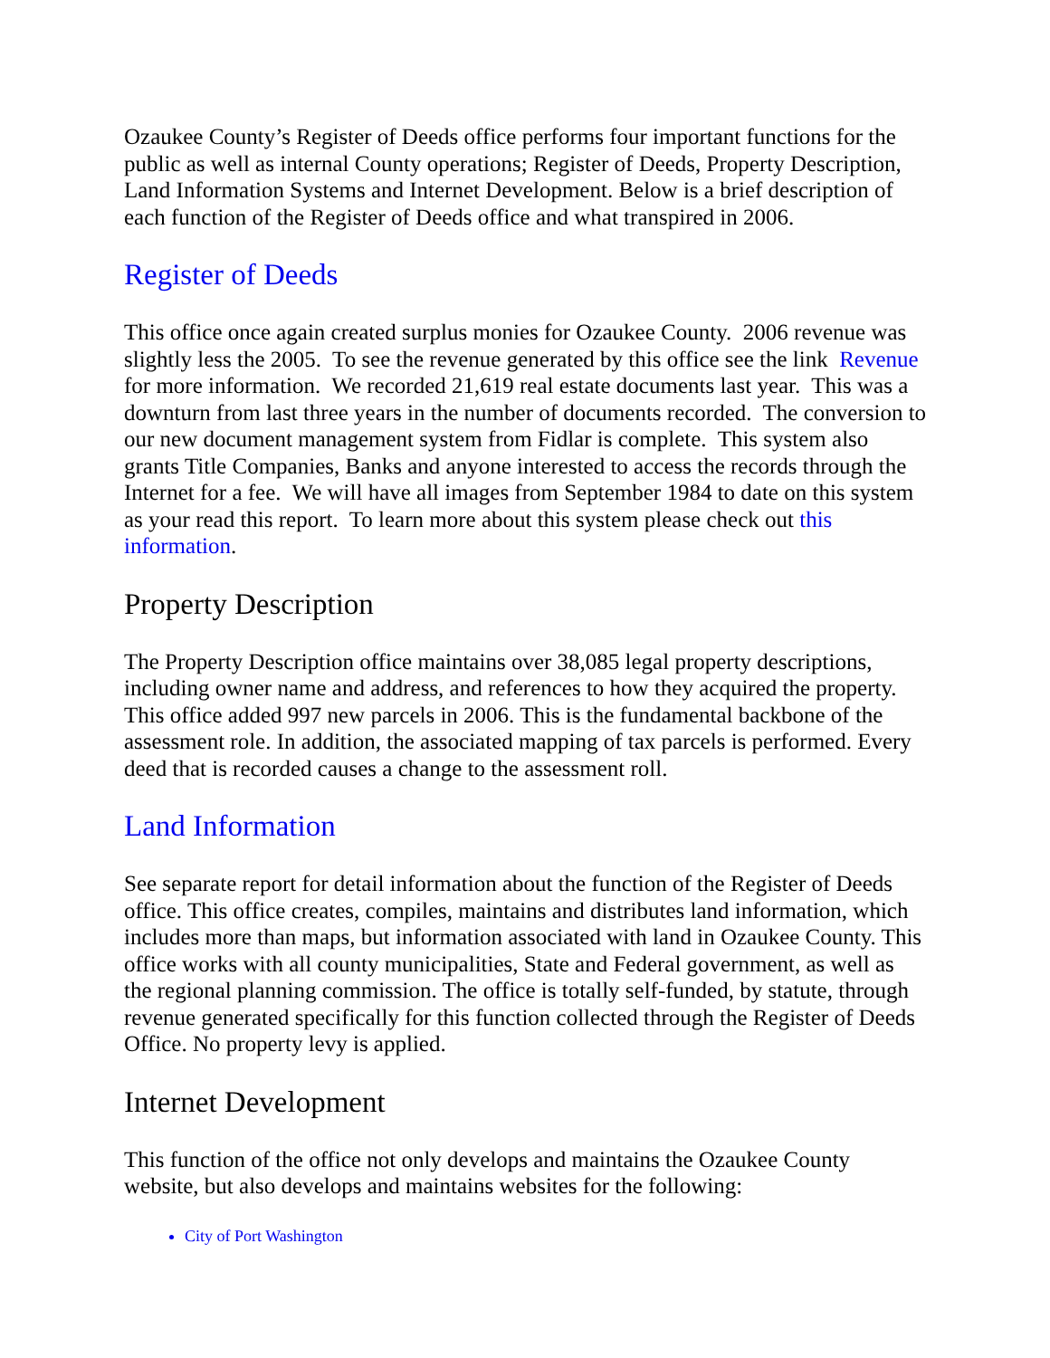Ozaukee County’s Register of Deeds office performs four important functions for the public as well as internal County operations; Register of Deeds, Property Description, Land Information Systems and Internet Development. Below is a brief description of each function of the Register of Deeds office and what transpired in 2006.
Register of Deeds
This office once again created surplus monies for Ozaukee County. 2006 revenue was slightly less the 2005. To see the revenue generated by this office see the link Revenue for more information. We recorded 21,619 real estate documents last year. This was a downturn from last three years in the number of documents recorded. The conversion to our new document management system from Fidlar is complete. This system also grants Title Companies, Banks and anyone interested to access the records through the Internet for a fee. We will have all images from September 1984 to date on this system as your read this report. To learn more about this system please check out this information.
Property Description
The Property Description office maintains over 38,085 legal property descriptions, including owner name and address, and references to how they acquired the property. This office added 997 new parcels in 2006. This is the fundamental backbone of the assessment role. In addition, the associated mapping of tax parcels is performed. Every deed that is recorded causes a change to the assessment roll.
Land Information
See separate report for detail information about the function of the Register of Deeds office. This office creates, compiles, maintains and distributes land information, which includes more than maps, but information associated with land in Ozaukee County. This office works with all county municipalities, State and Federal government, as well as the regional planning commission. The office is totally self-funded, by statute, through revenue generated specifically for this function collected through the Register of Deeds Office. No property levy is applied.
Internet Development
This function of the office not only develops and maintains the Ozaukee County website, but also develops and maintains websites for the following:
City of Port Washington